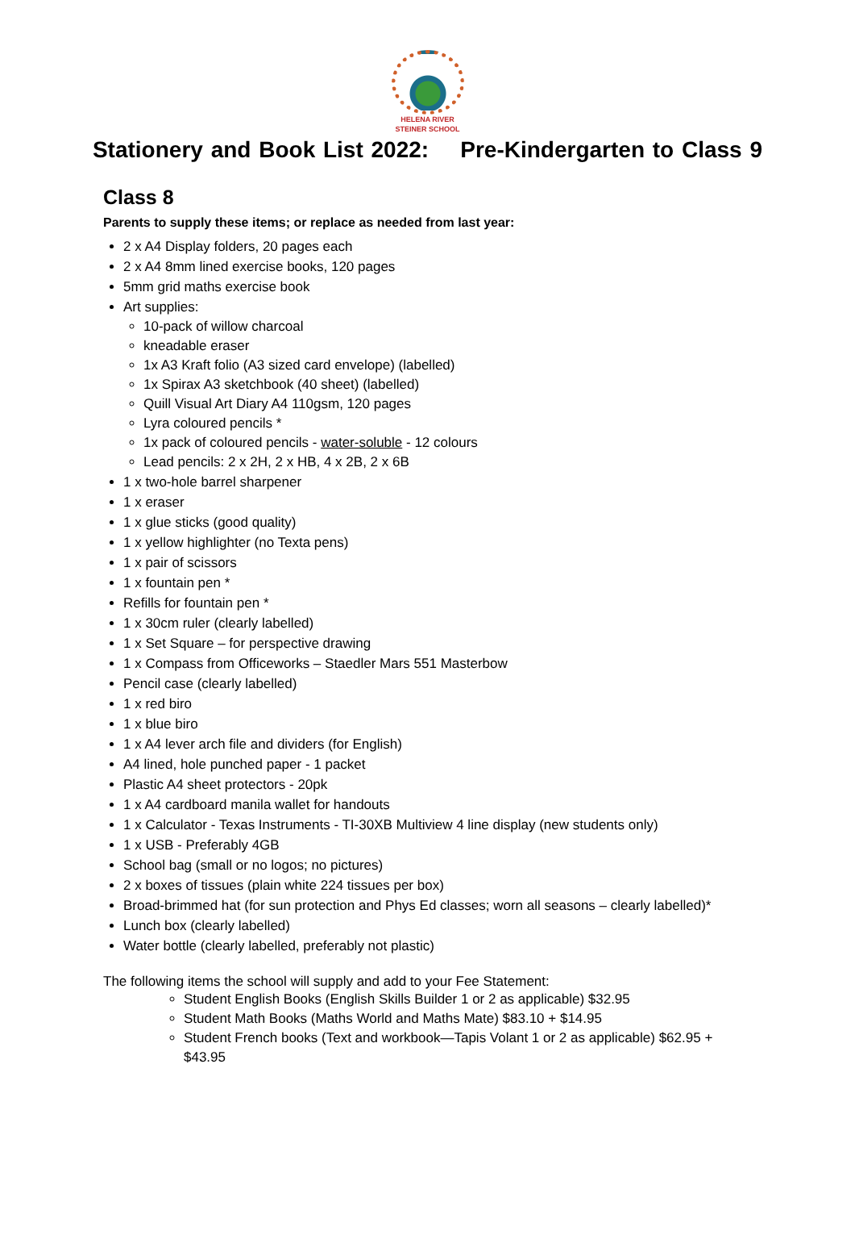HELENA RIVER
STEINER SCHOOL
Stationery and Book List 2022: Pre-Kindergarten to Class 9
Class 8
Parents to supply these items; or replace as needed from last year:
2 x A4 Display folders, 20 pages each
2 x A4 8mm lined exercise books, 120 pages
5mm grid maths exercise book
Art supplies:
10-pack of willow charcoal
kneadable eraser
1x A3 Kraft folio (A3 sized card envelope) (labelled)
1x Spirax A3 sketchbook (40 sheet) (labelled)
Quill Visual Art Diary A4 110gsm, 120 pages
Lyra coloured pencils *
1x pack of coloured pencils - water-soluble - 12 colours
Lead pencils: 2 x 2H, 2 x HB, 4 x 2B, 2 x 6B
1 x two-hole barrel sharpener
1 x eraser
1 x glue sticks (good quality)
1 x yellow highlighter (no Texta pens)
1 x pair of scissors
1 x fountain pen *
Refills for fountain pen *
1 x 30cm ruler (clearly labelled)
1 x Set Square – for perspective drawing
1 x Compass from Officeworks – Staedler Mars 551 Masterbow
Pencil case (clearly labelled)
1 x red biro
1 x blue biro
1 x A4 lever arch file and dividers (for English)
A4 lined, hole punched paper - 1 packet
Plastic A4 sheet protectors - 20pk
1 x A4 cardboard manila wallet for handouts
1 x Calculator - Texas Instruments - TI-30XB Multiview 4 line display (new students only)
1 x USB - Preferably 4GB
School bag (small or no logos; no pictures)
2 x boxes of tissues (plain white 224 tissues per box)
Broad-brimmed hat (for sun protection and Phys Ed classes; worn all seasons – clearly labelled)*
Lunch box (clearly labelled)
Water bottle (clearly labelled, preferably not plastic)
The following items the school will supply and add to your Fee Statement:
Student English Books (English Skills Builder 1 or 2 as applicable) $32.95
Student Math Books (Maths World and Maths Mate) $83.10 + $14.95
Student French books (Text and workbook—Tapis Volant 1 or 2 as applicable) $62.95 + $43.95